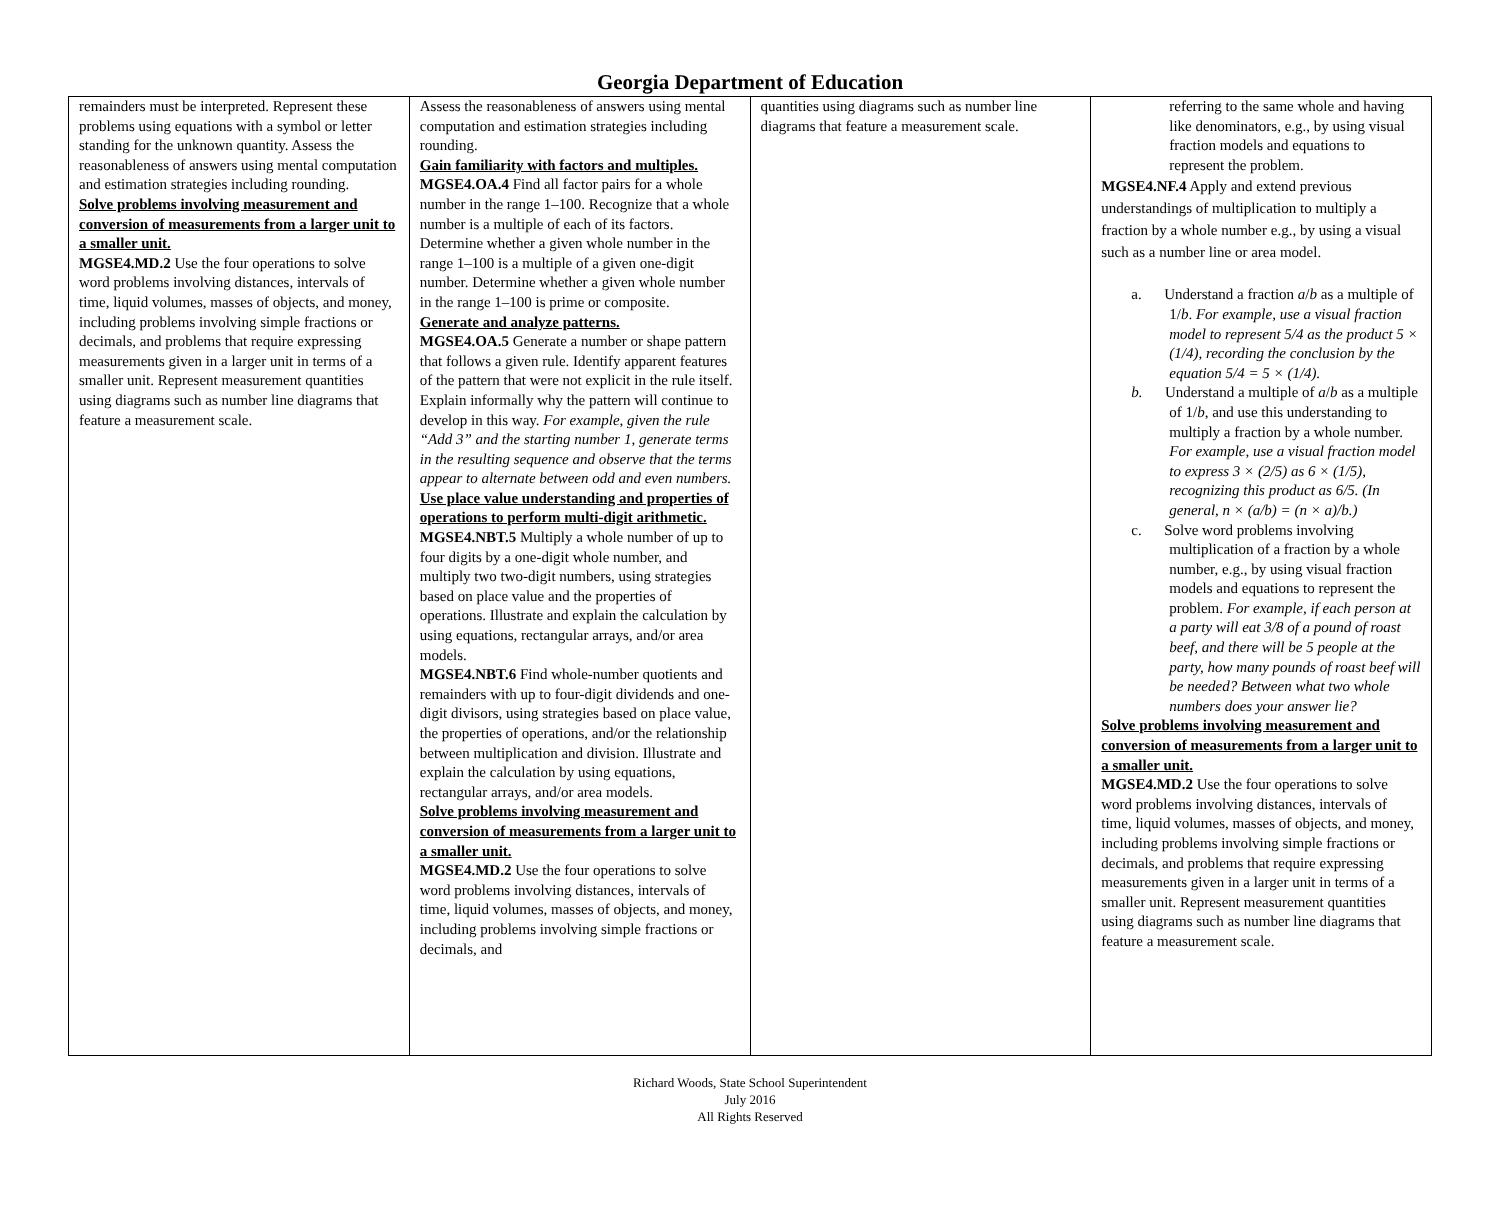Georgia Department of Education
| remainders must be interpreted. Represent these problems using equations with a symbol or letter standing for the unknown quantity. Assess the reasonableness of answers using mental computation and estimation strategies including rounding. Solve problems involving measurement and conversion of measurements from a larger unit to a smaller unit. MGSE4.MD.2 Use the four operations to solve word problems involving distances, intervals of time, liquid volumes, masses of objects, and money, including problems involving simple fractions or decimals, and problems that require expressing measurements given in a larger unit in terms of a smaller unit. Represent measurement quantities using diagrams such as number line diagrams that feature a measurement scale. | Assess the reasonableness of answers using mental computation and estimation strategies including rounding. Gain familiarity with factors and multiples. MGSE4.OA.4 Find all factor pairs for a whole number in the range 1–100. Recognize that a whole number is a multiple of each of its factors. Determine whether a given whole number in the range 1–100 is a multiple of a given one-digit number. Determine whether a given whole number in the range 1–100 is prime or composite. Generate and analyze patterns. MGSE4.OA.5 Generate a number or shape pattern that follows a given rule. Identify apparent features of the pattern that were not explicit in the rule itself. Explain informally why the pattern will continue to develop in this way. For example, given the rule “Add 3” and the starting number 1, generate terms in the resulting sequence and observe that the terms appear to alternate between odd and even numbers. Use place value understanding and properties of operations to perform multi-digit arithmetic. MGSE4.NBT.5 Multiply a whole number of up to four digits by a one-digit whole number, and multiply two two-digit numbers, using strategies based on place value and the properties of operations. Illustrate and explain the calculation by using equations, rectangular arrays, and/or area models. MGSE4.NBT.6 Find whole-number quotients and remainders with up to four-digit dividends and one-digit divisors, using strategies based on place value, the properties of operations, and/or the relationship between multiplication and division. Illustrate and explain the calculation by using equations, rectangular arrays, and/or area models. Solve problems involving measurement and conversion of measurements from a larger unit to a smaller unit. MGSE4.MD.2 Use the four operations to solve word problems involving distances, intervals of time, liquid volumes, masses of objects, and money, including problems involving simple fractions or decimals, and | quantities using diagrams such as number line diagrams that feature a measurement scale. | referring to the same whole and having like denominators, e.g., by using visual fraction models and equations to represent the problem. MGSE4.NF.4 Apply and extend previous understandings of multiplication to multiply a fraction by a whole number e.g., by using a visual such as a number line or area model. a. Understand a fraction a / b as a multiple of 1/ b . For example, use a visual fraction model to represent 5/4 as the product 5 × (1/4), recording the conclusion by the equation 5/4 = 5 × (1/4). b. Understand a multiple of a / b as a multiple of 1/ b , and use this understanding to multiply a fraction by a whole number. For example, use a visual fraction model to express 3 × (2/5) as 6 × (1/5), recognizing this product as 6/5. (In general, n × (a/b) = (n × a)/b.) c. Solve word problems involving multiplication of a fraction by a whole number, e.g., by using visual fraction models and equations to represent the problem. For example, if each person at a party will eat 3/8 of a pound of roast beef, and there will be 5 people at the party, how many pounds of roast beef will be needed? Between what two whole numbers does your answer lie? Solve problems involving measurement and conversion of measurements from a larger unit to a smaller unit. MGSE4.MD.2 Use the four operations to solve word problems involving distances, intervals of time, liquid volumes, masses of objects, and money, including problems involving simple fractions or decimals, and problems that require expressing measurements given in a larger unit in terms of a smaller unit. Represent measurement quantities using diagrams such as number line diagrams that feature a measurement scale. |
Richard Woods, State School Superintendent
July 2016
All Rights Reserved